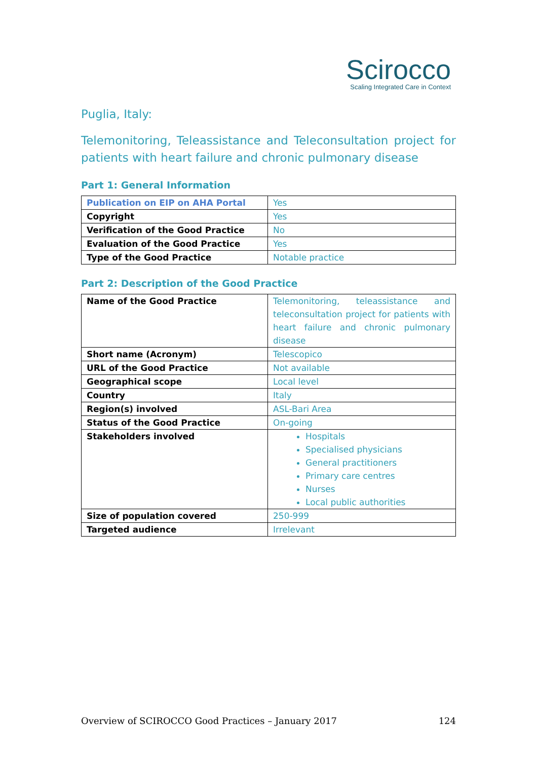Scirocco
Scaling Integrated Care in Context
Puglia, Italy:
Telemonitoring, Teleassistance and Teleconsultation project for patients with heart failure and chronic pulmonary disease
Part 1: General Information
| Publication on EIP on AHA Portal | Yes |
| Copyright | Yes |
| Verification of the Good Practice | No |
| Evaluation of the Good Practice | Yes |
| Type of the Good Practice | Notable practice |
Part 2: Description of the Good Practice
| Name of the Good Practice | Telemonitoring, teleassistance and teleconsultation project for patients with heart failure and chronic pulmonary disease |
| Short name (Acronym) | Telescopico |
| URL of the Good Practice | Not available |
| Geographical scope | Local level |
| Country | Italy |
| Region(s) involved | ASL-Bari Area |
| Status of the Good Practice | On-going |
| Stakeholders involved | Hospitals Specialised physicians General practitioners Primary care centres Nurses Local public authorities |
| Size of population covered | 250-999 |
| Targeted audience | Irrelevant |
Overview of SCIROCCO Good Practices – January 2017 124